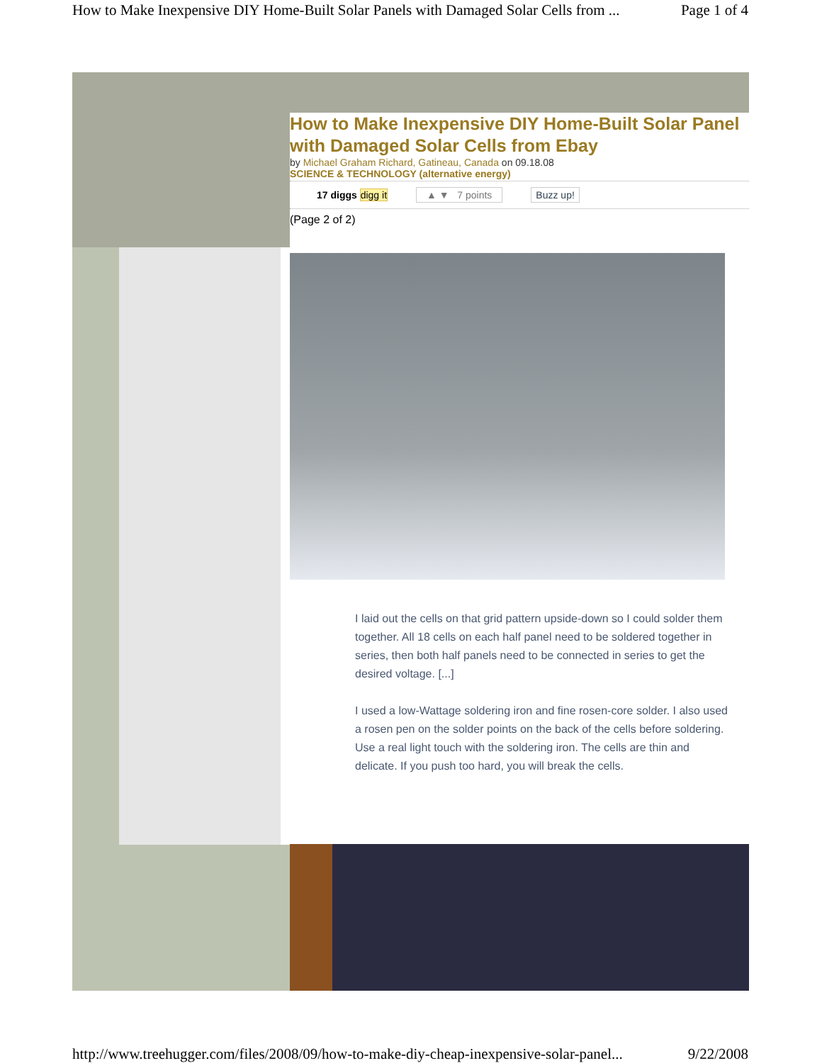How to Make Inexpensive DIY Home-Built Solar Panels with Damaged Solar Cells from ... Page 1 of 4
How to Make Inexpensive DIY Home-Built Solar Panel
with Damaged Solar Cells from Ebay
by Michael Graham Richard, Gatineau, Canada on 09.18.08
SCIENCE & TECHNOLOGY (alternative energy)
17 diggs digg it ▲ ▼ 7 points Buzz up!
(Page 2 of 2)
I laid out the cells on that grid pattern upside-down so I could solder them together. All 18 cells on each half panel need to be soldered together in series, then both half panels need to be connected in series to get the desired voltage. [...]
I used a low-Wattage soldering iron and fine rosen-core solder. I also used a rosen pen on the solder points on the back of the cells before soldering. Use a real light touch with the soldering iron. The cells are thin and delicate. If you push too hard, you will break the cells.
http://www.treehugger.com/files/2008/09/how-to-make-diy-cheap-inexpensive-solar-panel... 9/22/2008